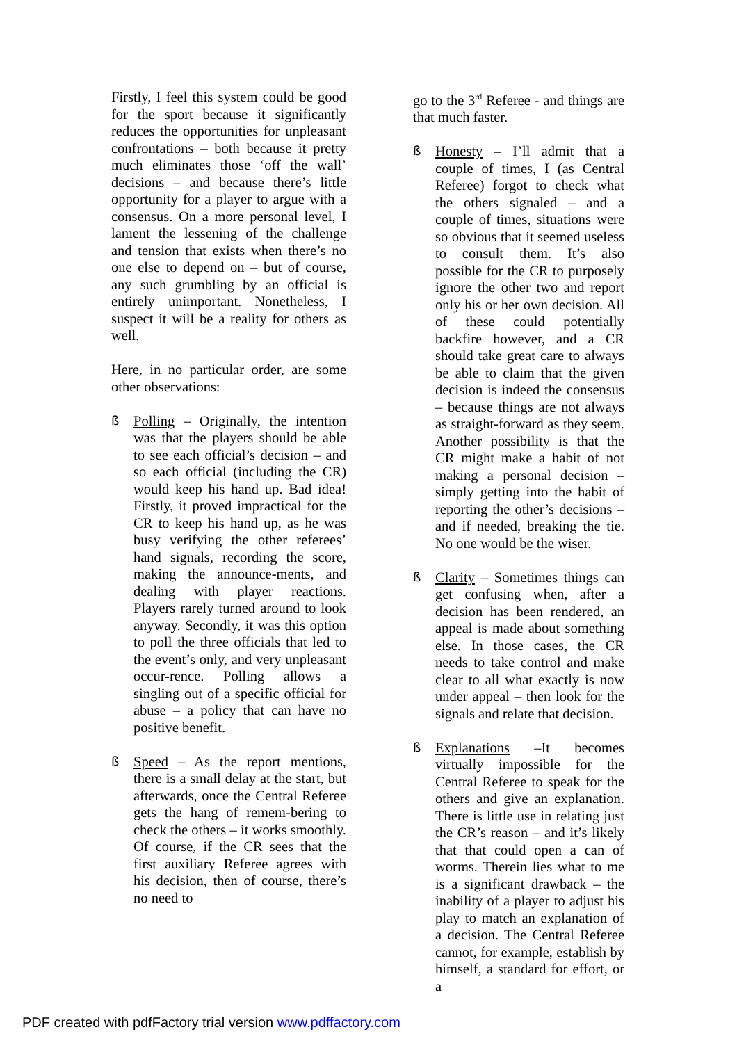Firstly, I feel this system could be good for the sport because it significantly reduces the opportunities for unpleasant confrontations – both because it pretty much eliminates those ‘off the wall’ decisions – and because there’s little opportunity for a player to argue with a consensus. On a more personal level, I lament the lessening of the challenge and tension that exists when there’s no one else to depend on – but of course, any such grumbling by an official is entirely unimportant. Nonetheless, I suspect it will be a reality for others as well.
Here, in no particular order, are some other observations:
ß Polling – Originally, the intention was that the players should be able to see each official’s decision – and so each official (including the CR) would keep his hand up. Bad idea! Firstly, it proved impractical for the CR to keep his hand up, as he was busy verifying the other referees’ hand signals, recording the score, making the announce-ments, and dealing with player reactions. Players rarely turned around to look anyway. Secondly, it was this option to poll the three officials that led to the event’s only, and very unpleasant occur-rence. Polling allows a singling out of a specific official for abuse – a policy that can have no positive benefit.
ß Speed – As the report mentions, there is a small delay at the start, but afterwards, once the Central Referee gets the hang of remem-bering to check the others – it works smoothly. Of course, if the CR sees that the first auxiliary Referee agrees with his decision, then of course, there’s no need to
go to the 3<sup>rd</sup> Referee - and things are that much faster.
ß Honesty – I’ll admit that a couple of times, I (as Central Referee) forgot to check what the others signaled – and a couple of times, situations were so obvious that it seemed useless to consult them. It’s also possible for the CR to purposely ignore the other two and report only his or her own decision. All of these could potentially backfire however, and a CR should take great care to always be able to claim that the given decision is indeed the consensus – because things are not always as straight-forward as they seem. Another possibility is that the CR might make a habit of not making a personal decision – simply getting into the habit of reporting the other’s decisions – and if needed, breaking the tie. No one would be the wiser.
ß Clarity – Sometimes things can get confusing when, after a decision has been rendered, an appeal is made about something else. In those cases, the CR needs to take control and make clear to all what exactly is now under appeal – then look for the signals and relate that decision.
ß Explanations –It becomes virtually impossible for the Central Referee to speak for the others and give an explanation. There is little use in relating just the CR’s reason – and it’s likely that that could open a can of worms. Therein lies what to me is a significant drawback – the inability of a player to adjust his play to match an explanation of a decision. The Central Referee cannot, for example, establish by himself, a standard for effort, or a
PDF created with pdfFactory trial version www.pdffactory.com